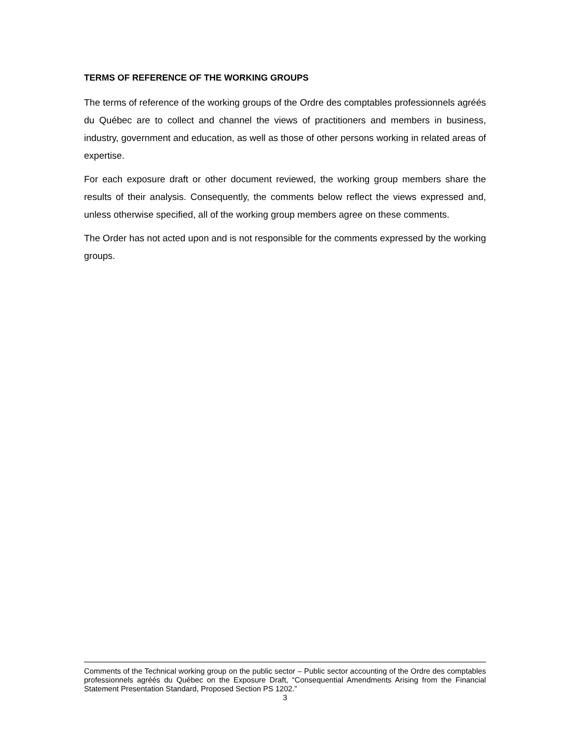TERMS OF REFERENCE OF THE WORKING GROUPS
The terms of reference of the working groups of the Ordre des comptables professionnels agréés du Québec are to collect and channel the views of practitioners and members in business, industry, government and education, as well as those of other persons working in related areas of expertise.
For each exposure draft or other document reviewed, the working group members share the results of their analysis. Consequently, the comments below reflect the views expressed and, unless otherwise specified, all of the working group members agree on these comments.
The Order has not acted upon and is not responsible for the comments expressed by the working groups.
Comments of the Technical working group on the public sector – Public sector accounting of the Ordre des comptables professionnels agréés du Québec on the Exposure Draft, “Consequential Amendments Arising from the Financial Statement Presentation Standard, Proposed Section PS 1202.”
3